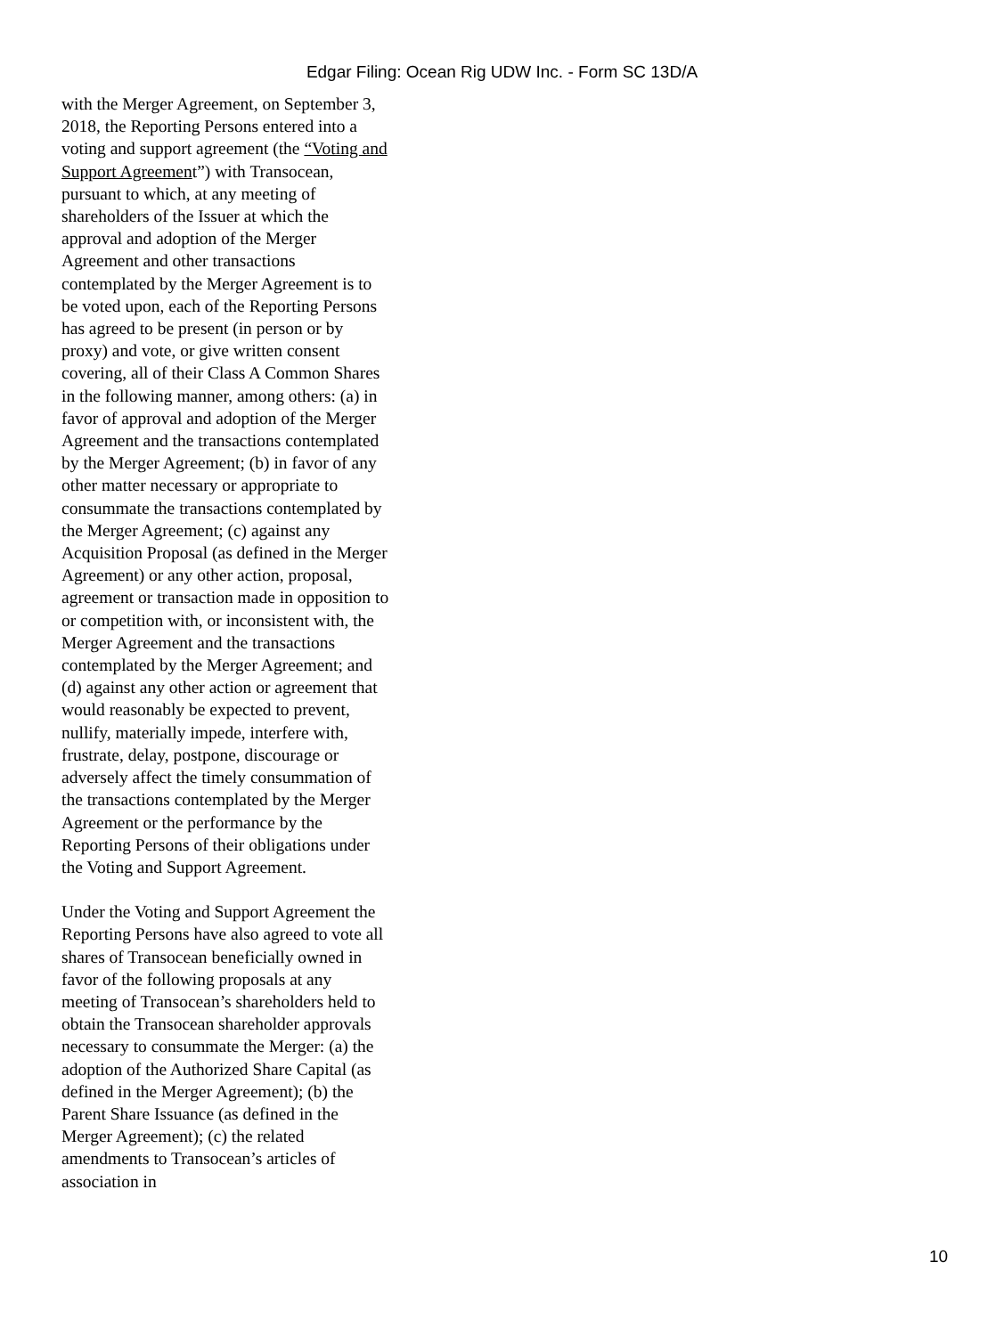Edgar Filing: Ocean Rig UDW Inc. - Form SC 13D/A
with the Merger Agreement, on September 3, 2018, the Reporting Persons entered into a voting and support agreement (the “Voting and Support Agreement”) with Transocean, pursuant to which, at any meeting of shareholders of the Issuer at which the approval and adoption of the Merger Agreement and other transactions contemplated by the Merger Agreement is to be voted upon, each of the Reporting Persons has agreed to be present (in person or by proxy) and vote, or give written consent covering, all of their Class A Common Shares in the following manner, among others: (a) in favor of approval and adoption of the Merger Agreement and the transactions contemplated by the Merger Agreement; (b) in favor of any other matter necessary or appropriate to consummate the transactions contemplated by the Merger Agreement; (c) against any Acquisition Proposal (as defined in the Merger Agreement) or any other action, proposal, agreement or transaction made in opposition to or competition with, or inconsistent with, the Merger Agreement and the transactions contemplated by the Merger Agreement; and (d) against any other action or agreement that would reasonably be expected to prevent, nullify, materially impede, interfere with, frustrate, delay, postpone, discourage or adversely affect the timely consummation of the transactions contemplated by the Merger Agreement or the performance by the Reporting Persons of their obligations under the Voting and Support Agreement.
Under the Voting and Support Agreement the Reporting Persons have also agreed to vote all shares of Transocean beneficially owned in favor of the following proposals at any meeting of Transocean’s shareholders held to obtain the Transocean shareholder approvals necessary to consummate the Merger: (a) the adoption of the Authorized Share Capital (as defined in the Merger Agreement); (b) the Parent Share Issuance (as defined in the Merger Agreement); (c) the related amendments to Transocean’s articles of association in
10